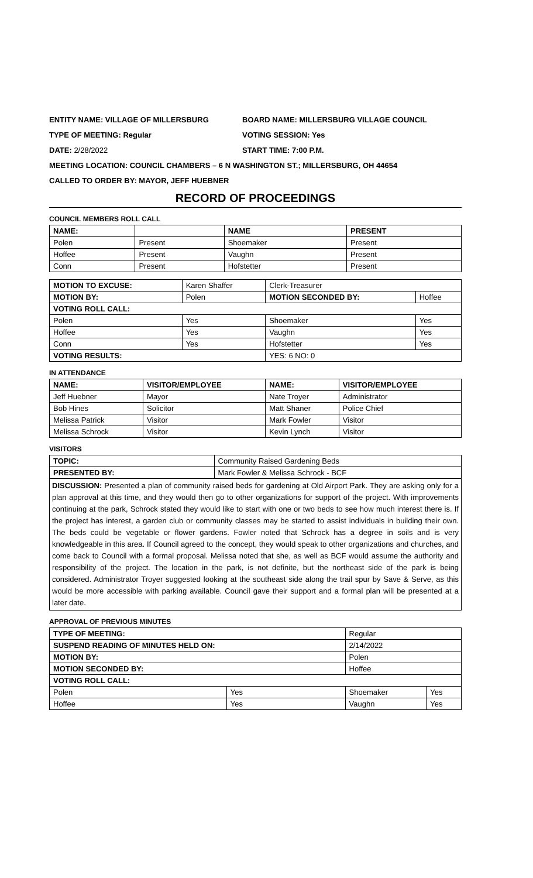ENTITY NAME: VILLAGE OF MILLERSBURG BOARD NAME: MILLERSBURG VILLAGE COUNCIL
TYPE OF MEETING: Regular VOTING SESSION: Yes
DATE: 2/28/2022 START TIME: 7:00 P.M.
MEETING LOCATION: COUNCIL CHAMBERS – 6 N WASHINGTON ST.; MILLERSBURG, OH 44654
CALLED TO ORDER BY: MAYOR, JEFF HUEBNER
RECORD OF PROCEEDINGS
COUNCIL MEMBERS ROLL CALL
| NAME: | | NAME | PRESENT |
| Polen | Present | Shoemaker | Present |
| Hoffee | Present | Vaughn | Present |
| Conn | Present | Hofstetter | Present |
| MOTION TO EXCUSE: | Karen Shaffer | Clerk-Treasurer | |
| MOTION BY: | Polen | MOTION SECONDED BY: | Hoffee |
| VOTING ROLL CALL: | | | |
| Polen | Yes | Shoemaker | Yes |
| Hoffee | Yes | Vaughn | Yes |
| Conn | Yes | Hofstetter | Yes |
| VOTING RESULTS: | | YES: 6 NO: 0 | |
IN ATTENDANCE
| NAME: | VISITOR/EMPLOYEE | NAME: | VISITOR/EMPLOYEE |
| --- | --- | --- | --- |
| Jeff Huebner | Mayor | Nate Troyer | Administrator |
| Bob Hines | Solicitor | Matt Shaner | Police Chief |
| Melissa Patrick | Visitor | Mark Fowler | Visitor |
| Melissa Schrock | Visitor | Kevin Lynch | Visitor |
VISITORS
| TOPIC: | Community Raised Gardening Beds |
| PRESENTED BY: | Mark Fowler & Melissa Schrock - BCF |
DISCUSSION: Presented a plan of community raised beds for gardening at Old Airport Park. They are asking only for a plan approval at this time, and they would then go to other organizations for support of the project. With improvements continuing at the park, Schrock stated they would like to start with one or two beds to see how much interest there is. If the project has interest, a garden club or community classes may be started to assist individuals in building their own. The beds could be vegetable or flower gardens. Fowler noted that Schrock has a degree in soils and is very knowledgeable in this area. If Council agreed to the concept, they would speak to other organizations and churches, and come back to Council with a formal proposal. Melissa noted that she, as well as BCF would assume the authority and responsibility of the project. The location in the park, is not definite, but the northeast side of the park is being considered. Administrator Troyer suggested looking at the southeast side along the trail spur by Save & Serve, as this would be more accessible with parking available. Council gave their support and a formal plan will be presented at a later date.
APPROVAL OF PREVIOUS MINUTES
| TYPE OF MEETING: | | Regular | |
| SUSPEND READING OF MINUTES HELD ON: | | 2/14/2022 | |
| MOTION BY: | | Polen | |
| MOTION SECONDED BY: | | Hoffee | |
| VOTING ROLL CALL: | | | |
| Polen | Yes | Shoemaker | Yes |
| Hoffee | Yes | Vaughn | Yes |